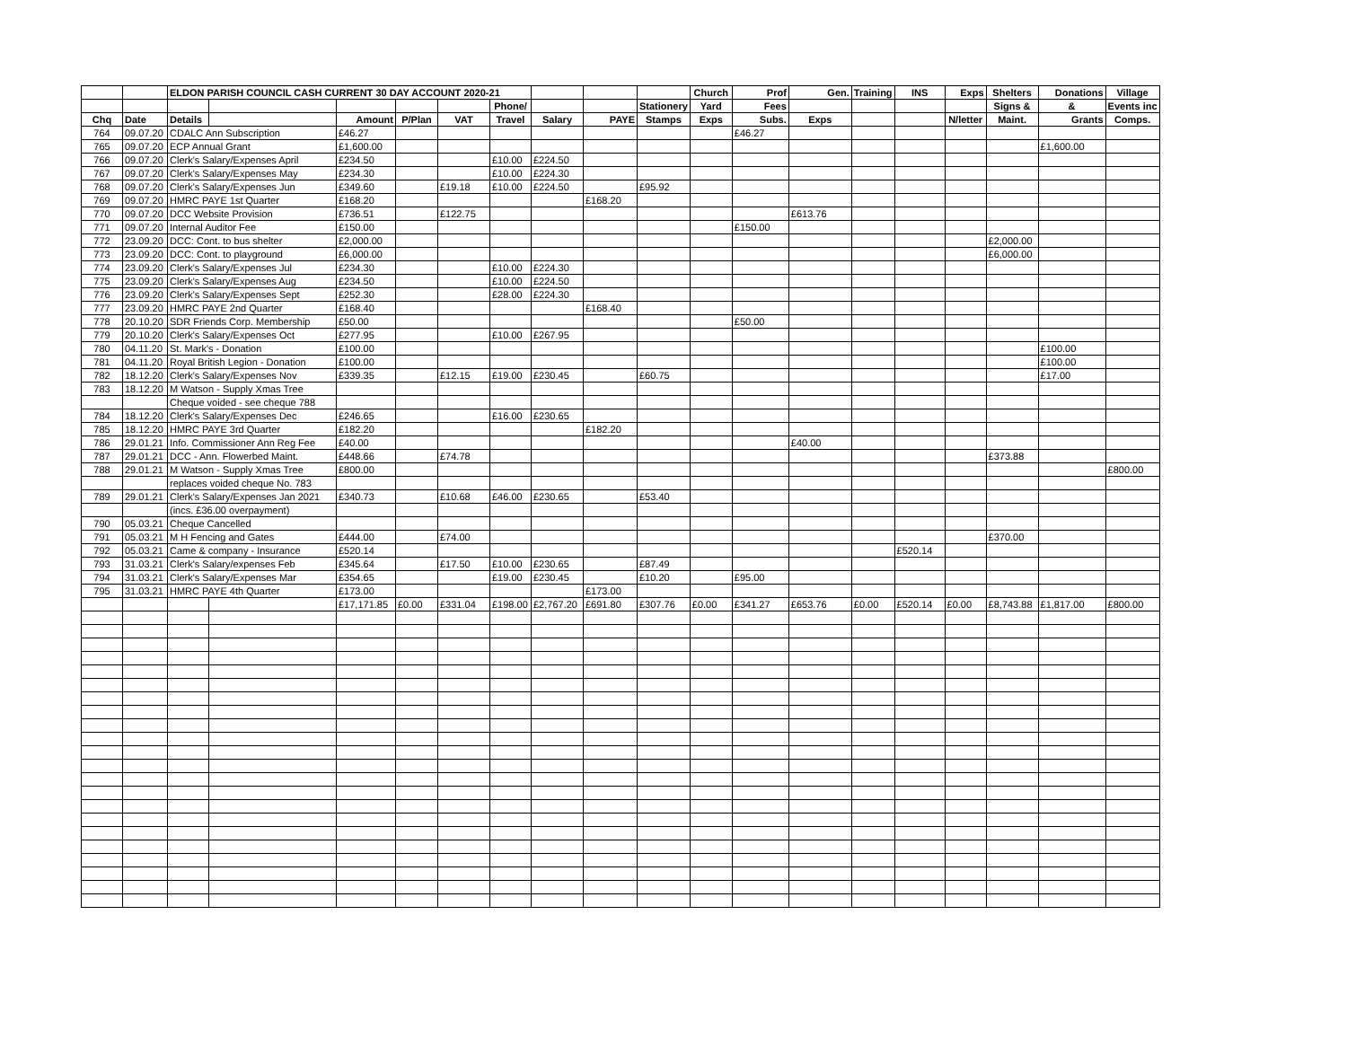| | | ELDON PARISH COUNCIL CASH CURRENT 30 DAY ACCOUNT 2020-21 | | | | | | | | | Church | Prof | Gen. | Training | INS | Exps | Shelters | Donations | Village |
| --- | --- | --- | --- | --- | --- | --- | --- | --- | --- | --- | --- | --- | --- | --- | --- | --- | --- | --- | --- |
| | | | | | | | Phone/ | | | Stationery | Yard | Fees | | | | | Signs & | & | Events inc |
| Chq | Date | Details | | Amount | P/Plan | VAT | Travel | Salary | PAYE | Stamps | Exps | Subs. | Exps | | | N/letter | Maint. | Grants | Comps. |
| 764 | 09.07.20 | CDALC Ann Subscription | | £46.27 | | | | | | | | £46.27 | | | | | | | |
| 765 | 09.07.20 | ECP Annual Grant | | £1,600.00 | | | | | | | | | | | | | | £1,600.00 | |
| 766 | 09.07.20 | Clerk's Salary/Expenses April | | £234.50 | | | £10.00 | £224.50 | | | | | | | | | | | |
| 767 | 09.07.20 | Clerk's Salary/Expenses May | | £234.30 | | | £10.00 | £224.30 | | | | | | | | | | | |
| 768 | 09.07.20 | Clerk's Salary/Expenses Jun | | £349.60 | | £19.18 | £10.00 | £224.50 | | £95.92 | | | | | | | | | |
| 769 | 09.07.20 | HMRC PAYE 1st Quarter | | £168.20 | | | | | £168.20 | | | | | | | | | | |
| 770 | 09.07.20 | DCC Website Provision | | £736.51 | | £122.75 | | | | | | | £613.76 | | | | | | |
| 771 | 09.07.20 | Internal Auditor Fee | | £150.00 | | | | | | | | £150.00 | | | | | | | |
| 772 | 23.09.20 | DCC: Cont. to bus shelter | | £2,000.00 | | | | | | | | | | | | | £2,000.00 | | |
| 773 | 23.09.20 | DCC: Cont. to playground | | £6,000.00 | | | | | | | | | | | | | £6,000.00 | | |
| 774 | 23.09.20 | Clerk's Salary/Expenses Jul | | £234.30 | | | £10.00 | £224.30 | | | | | | | | | | | |
| 775 | 23.09.20 | Clerk's Salary/Expenses Aug | | £234.50 | | | £10.00 | £224.50 | | | | | | | | | | | |
| 776 | 23.09.20 | Clerk's Salary/Expenses Sept | | £252.30 | | | £28.00 | £224.30 | | | | | | | | | | | |
| 777 | 23.09.20 | HMRC PAYE 2nd Quarter | | £168.40 | | | | | £168.40 | | | | | | | | | | |
| 778 | 20.10.20 | SDR Friends Corp. Membership | | £50.00 | | | | | | | | £50.00 | | | | | | | |
| 779 | 20.10.20 | Clerk's Salary/Expenses Oct | | £277.95 | | | £10.00 | £267.95 | | | | | | | | | | | |
| 780 | 04.11.20 | St. Mark's - Donation | | £100.00 | | | | | | | | | | | | | | £100.00 | |
| 781 | 04.11.20 | Royal British Legion - Donation | | £100.00 | | | | | | | | | | | | | | £100.00 | |
| 782 | 18.12.20 | Clerk's Salary/Expenses Nov | | £339.35 | | £12.15 | £19.00 | £230.45 | | £60.75 | | | | | | | | £17.00 | |
| 783 | 18.12.20 | M Watson - Supply Xmas Tree | | | | | | | | | | | | | | | | | |
| | | Cheque voided - see cheque 788 | | | | | | | | | | | | | | | | | |
| 784 | 18.12.20 | Clerk's Salary/Expenses Dec | | £246.65 | | | £16.00 | £230.65 | | | | | | | | | | | |
| 785 | 18.12.20 | HMRC PAYE 3rd Quarter | | £182.20 | | | | | £182.20 | | | | | | | | | | |
| 786 | 29.01.21 | Info. Commissioner Ann Reg Fee | | £40.00 | | | | | | | | | £40.00 | | | | | | |
| 787 | 29.01.21 | DCC - Ann. Flowerbed Maint. | | £448.66 | | £74.78 | | | | | | | | | | | £373.88 | | |
| 788 | 29.01.21 | M Watson - Supply Xmas Tree | | £800.00 | | | | | | | | | | | | | | | £800.00 |
| | | replaces voided cheque No. 783 | | | | | | | | | | | | | | | | | |
| 789 | 29.01.21 | Clerk's Salary/Expenses Jan 2021 | | £340.73 | | £10.68 | £46.00 | £230.65 | | £53.40 | | | | | | | | | |
| | | (incs. £36.00 overpayment) | | | | | | | | | | | | | | | | | |
| 790 | 05.03.21 | Cheque Cancelled | | | | | | | | | | | | | | | | | |
| 791 | 05.03.21 | M H Fencing and Gates | | £444.00 | | £74.00 | | | | | | | | | | | £370.00 | | |
| 792 | 05.03.21 | Came & company - Insurance | | £520.14 | | | | | | | | | | | £520.14 | | | | |
| 793 | 31.03.21 | Clerk's Salary/expenses Feb | | £345.64 | | £17.50 | £10.00 | £230.65 | | £87.49 | | | | | | | | | |
| 794 | 31.03.21 | Clerk's Salary/Expenses Mar | | £354.65 | | | £19.00 | £230.45 | | £10.20 | | £95.00 | | | | | | | |
| 795 | 31.03.21 | HMRC PAYE 4th Quarter | | £173.00 | | | | | £173.00 | | | | | | | | | | |
| | | | | £17,171.85 | £0.00 | £331.04 | £198.00 | £2,767.20 | £691.80 | £307.76 | £0.00 | £341.27 | £653.76 | £0.00 | £520.14 | £0.00 | £8,743.88 | £1,817.00 | £800.00 |